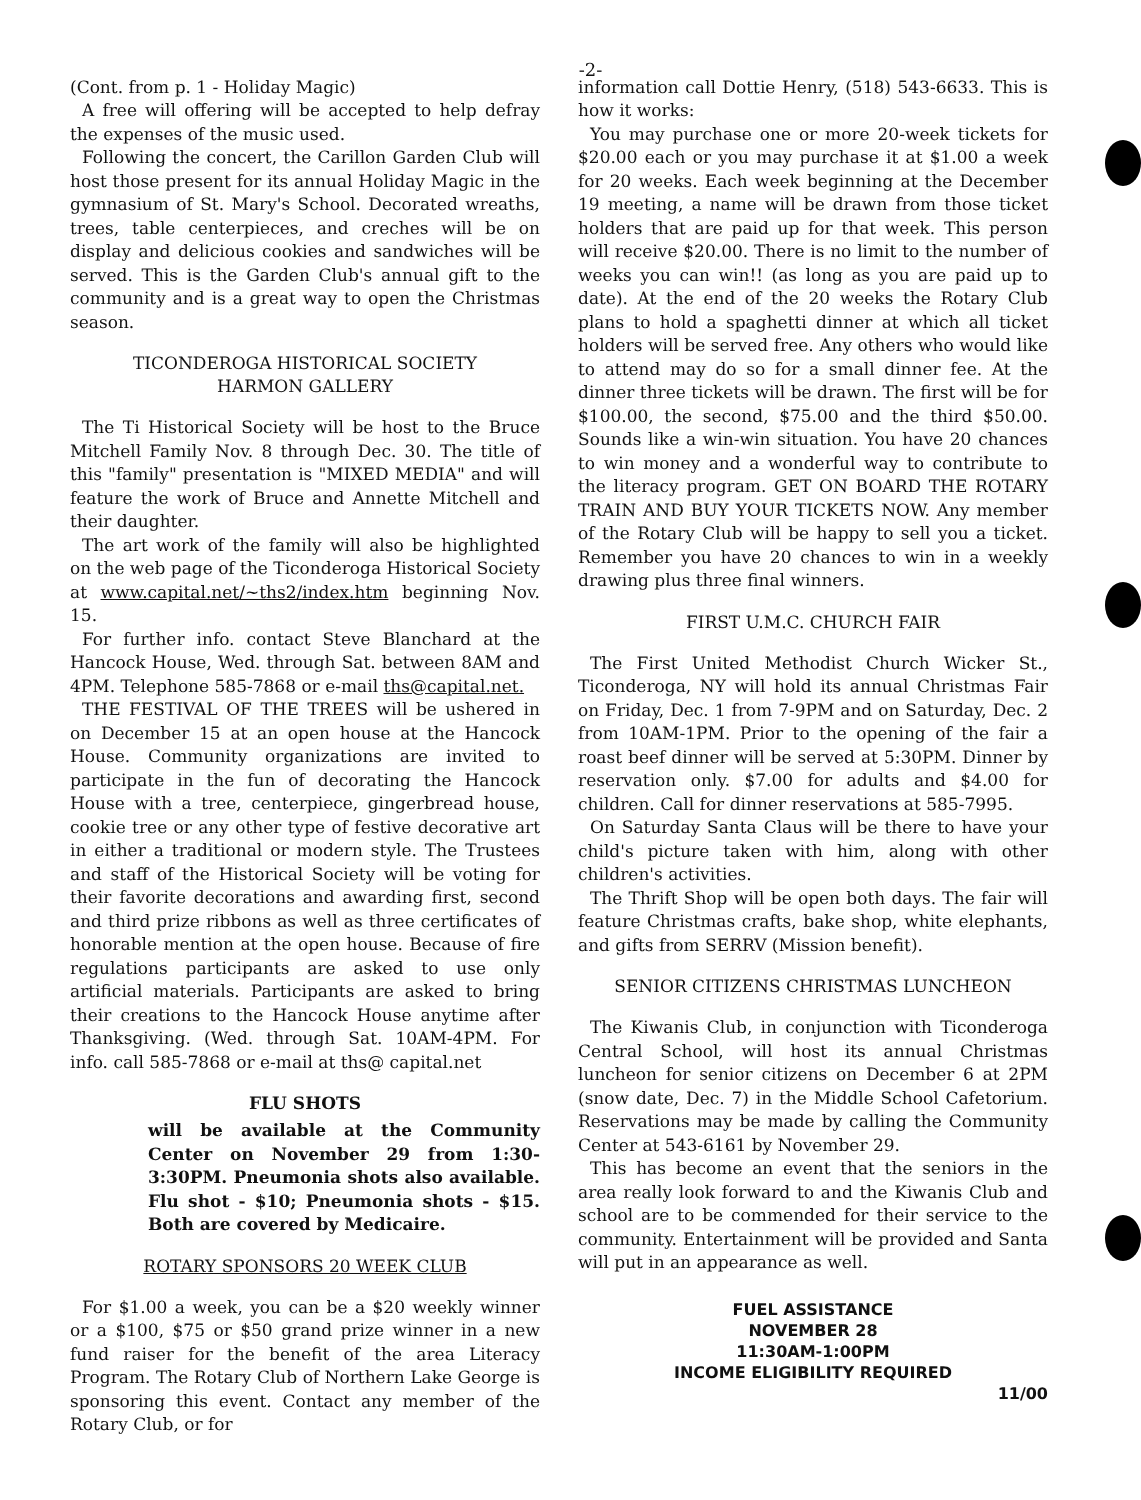-2-
(Cont. from p. 1 - Holiday Magic)
A free will offering will be accepted to help defray the expenses of the music used.
Following the concert, the Carillon Garden Club will host those present for its annual Holiday Magic in the gymnasium of St. Mary's School. Decorated wreaths, trees, table centerpieces, and creches will be on display and delicious cookies and sandwiches will be served. This is the Garden Club's annual gift to the community and is a great way to open the Christmas season.
TICONDEROGA HISTORICAL SOCIETY
HARMON GALLERY
The Ti Historical Society will be host to the Bruce Mitchell Family Nov. 8 through Dec. 30. The title of this "family" presentation is "MIXED MEDIA" and will feature the work of Bruce and Annette Mitchell and their daughter.
The art work of the family will also be highlighted on the web page of the Ticonderoga Historical Society at www.capital.net/~ths2/index.htm beginning Nov. 15.
For further info. contact Steve Blanchard at the Hancock House, Wed. through Sat. between 8AM and 4PM. Telephone 585-7868 or e-mail ths@capital.net.
THE FESTIVAL OF THE TREES will be ushered in on December 15 at an open house at the Hancock House. Community organizations are invited to participate in the fun of decorating the Hancock House with a tree, centerpiece, gingerbread house, cookie tree or any other type of festive decorative art in either a traditional or modern style. The Trustees and staff of the Historical Society will be voting for their favorite decorations and awarding first, second and third prize ribbons as well as three certificates of honorable mention at the open house. Because of fire regulations participants are asked to use only artificial materials. Participants are asked to bring their creations to the Hancock House anytime after Thanksgiving. (Wed. through Sat. 10AM-4PM. For info. call 585-7868 or e-mail at ths@ capital.net
FLU SHOTS
will be available at the Community Center on November 29 from 1:30-3:30PM. Pneumonia shots also available. Flu shot - $10; Pneumonia shots - $15. Both are covered by Medicaire.
ROTARY SPONSORS 20 WEEK CLUB
For $1.00 a week, you can be a $20 weekly winner or a $100, $75 or $50 grand prize winner in a new fund raiser for the benefit of the area Literacy Program. The Rotary Club of Northern Lake George is sponsoring this event. Contact any member of the Rotary Club, or for
information call Dottie Henry, (518) 543-6633. This is how it works:
You may purchase one or more 20-week tickets for $20.00 each or you may purchase it at $1.00 a week for 20 weeks. Each week beginning at the December 19 meeting, a name will be drawn from those ticket holders that are paid up for that week. This person will receive $20.00. There is no limit to the number of weeks you can win!! (as long as you are paid up to date). At the end of the 20 weeks the Rotary Club plans to hold a spaghetti dinner at which all ticket holders will be served free. Any others who would like to attend may do so for a small dinner fee. At the dinner three tickets will be drawn. The first will be for $100.00, the second, $75.00 and the third $50.00. Sounds like a win-win situation. You have 20 chances to win money and a wonderful way to contribute to the literacy program. GET ON BOARD THE ROTARY TRAIN AND BUY YOUR TICKETS NOW. Any member of the Rotary Club will be happy to sell you a ticket. Remember you have 20 chances to win in a weekly drawing plus three final winners.
FIRST U.M.C. CHURCH FAIR
The First United Methodist Church Wicker St., Ticonderoga, NY will hold its annual Christmas Fair on Friday, Dec. 1 from 7-9PM and on Saturday, Dec. 2 from 10AM-1PM. Prior to the opening of the fair a roast beef dinner will be served at 5:30PM. Dinner by reservation only. $7.00 for adults and $4.00 for children. Call for dinner reservations at 585-7995.
On Saturday Santa Claus will be there to have your child's picture taken with him, along with other children's activities.
The Thrift Shop will be open both days. The fair will feature Christmas crafts, bake shop, white elephants, and gifts from SERRV (Mission benefit).
SENIOR CITIZENS CHRISTMAS LUNCHEON
The Kiwanis Club, in conjunction with Ticonderoga Central School, will host its annual Christmas luncheon for senior citizens on December 6 at 2PM (snow date, Dec. 7) in the Middle School Cafetorium. Reservations may be made by calling the Community Center at 543-6161 by November 29.
This has become an event that the seniors in the area really look forward to and the Kiwanis Club and school are to be commended for their service to the community. Entertainment will be provided and Santa will put in an appearance as well.
FUEL ASSISTANCE
NOVEMBER 28
11:30AM-1:00PM
INCOME ELIGIBILITY REQUIRED
11/00